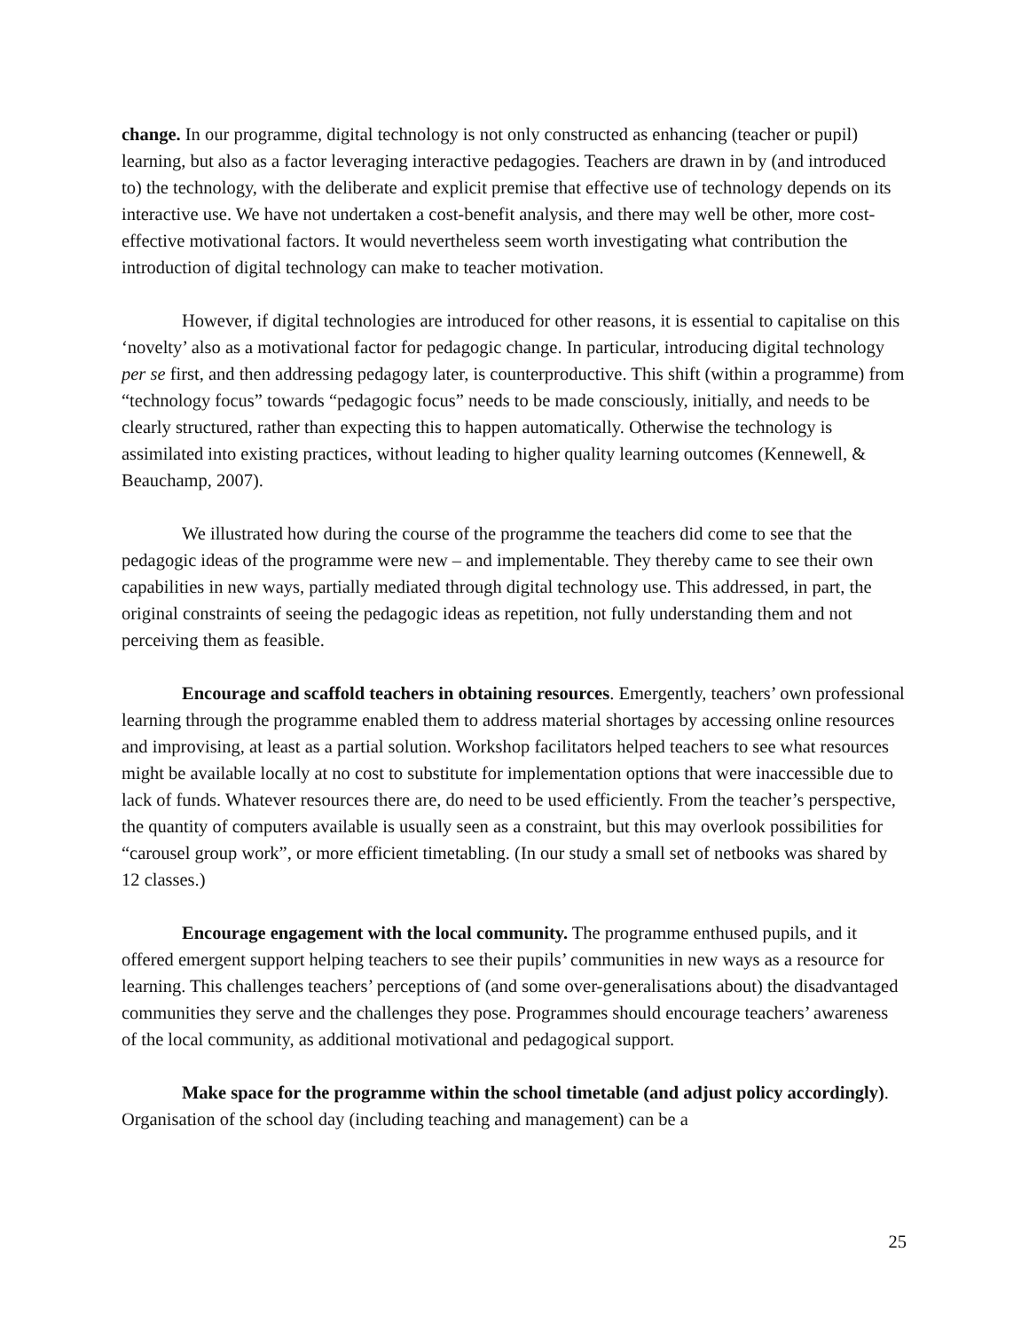change. In our programme, digital technology is not only constructed as enhancing (teacher or pupil) learning, but also as a factor leveraging interactive pedagogies. Teachers are drawn in by (and introduced to) the technology, with the deliberate and explicit premise that effective use of technology depends on its interactive use. We have not undertaken a cost-benefit analysis, and there may well be other, more cost-effective motivational factors. It would nevertheless seem worth investigating what contribution the introduction of digital technology can make to teacher motivation.
However, if digital technologies are introduced for other reasons, it is essential to capitalise on this ‘novelty’ also as a motivational factor for pedagogic change. In particular, introducing digital technology per se first, and then addressing pedagogy later, is counterproductive. This shift (within a programme) from “technology focus” towards “pedagogic focus” needs to be made consciously, initially, and needs to be clearly structured, rather than expecting this to happen automatically. Otherwise the technology is assimilated into existing practices, without leading to higher quality learning outcomes (Kennewell, & Beauchamp, 2007).
We illustrated how during the course of the programme the teachers did come to see that the pedagogic ideas of the programme were new – and implementable. They thereby came to see their own capabilities in new ways, partially mediated through digital technology use. This addressed, in part, the original constraints of seeing the pedagogic ideas as repetition, not fully understanding them and not perceiving them as feasible.
Encourage and scaffold teachers in obtaining resources. Emergently, teachers’ own professional learning through the programme enabled them to address material shortages by accessing online resources and improvising, at least as a partial solution. Workshop facilitators helped teachers to see what resources might be available locally at no cost to substitute for implementation options that were inaccessible due to lack of funds. Whatever resources there are, do need to be used efficiently. From the teacher’s perspective, the quantity of computers available is usually seen as a constraint, but this may overlook possibilities for “carousel group work”, or more efficient timetabling. (In our study a small set of netbooks was shared by 12 classes.)
Encourage engagement with the local community. The programme enthused pupils, and it offered emergent support helping teachers to see their pupils’ communities in new ways as a resource for learning. This challenges teachers’ perceptions of (and some over-generalisations about) the disadvantaged communities they serve and the challenges they pose. Programmes should encourage teachers’ awareness of the local community, as additional motivational and pedagogical support.
Make space for the programme within the school timetable (and adjust policy accordingly). Organisation of the school day (including teaching and management) can be a
25